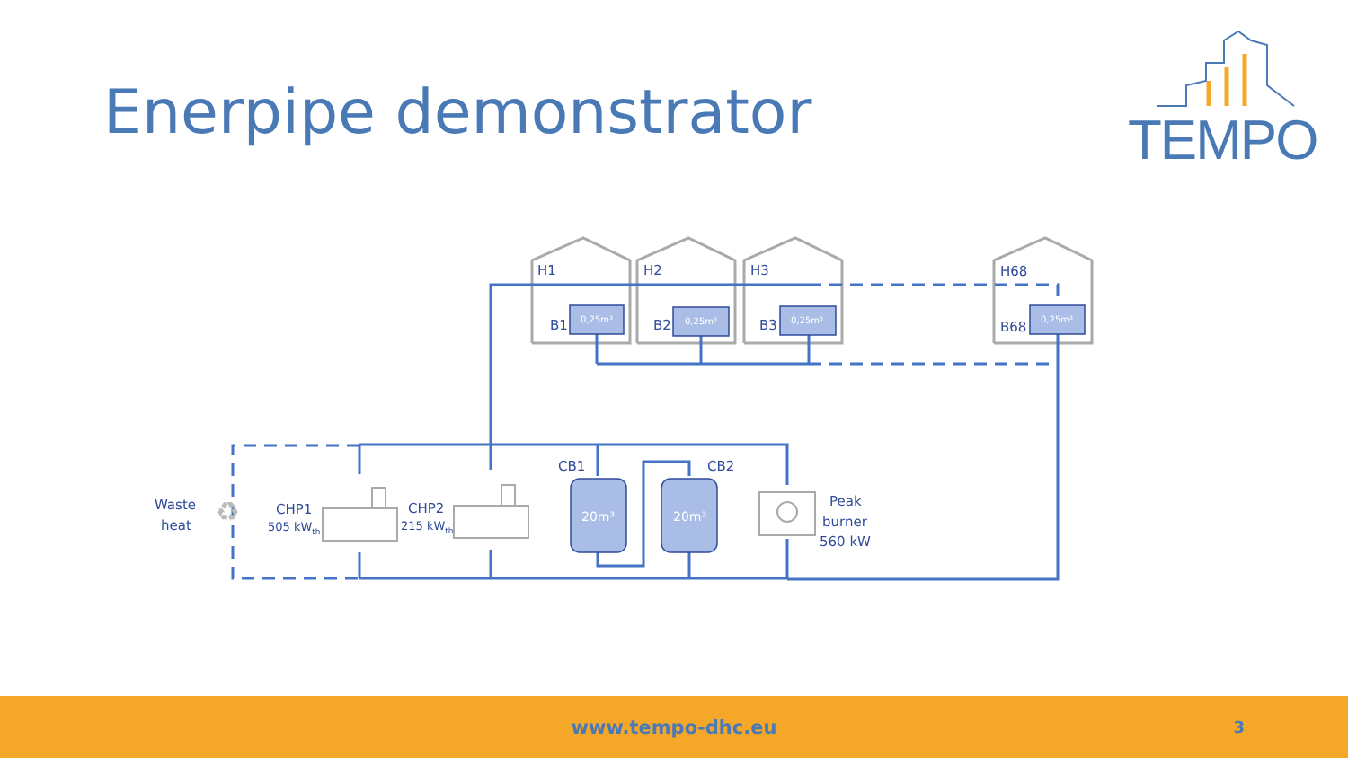Enerpipe demonstrator
0,25m³
0,25m³
0,25m³
0,25m³
20m³
20m³
♻
H1
H2
H3
H68
B1
B2
B3
B68
CB1
CB2
Waste
heat
CHP1
505 kWth
CHP2
215 kWth
Peak
burner
560 kW
TEMPO
www.tempo-dhc.eu
3